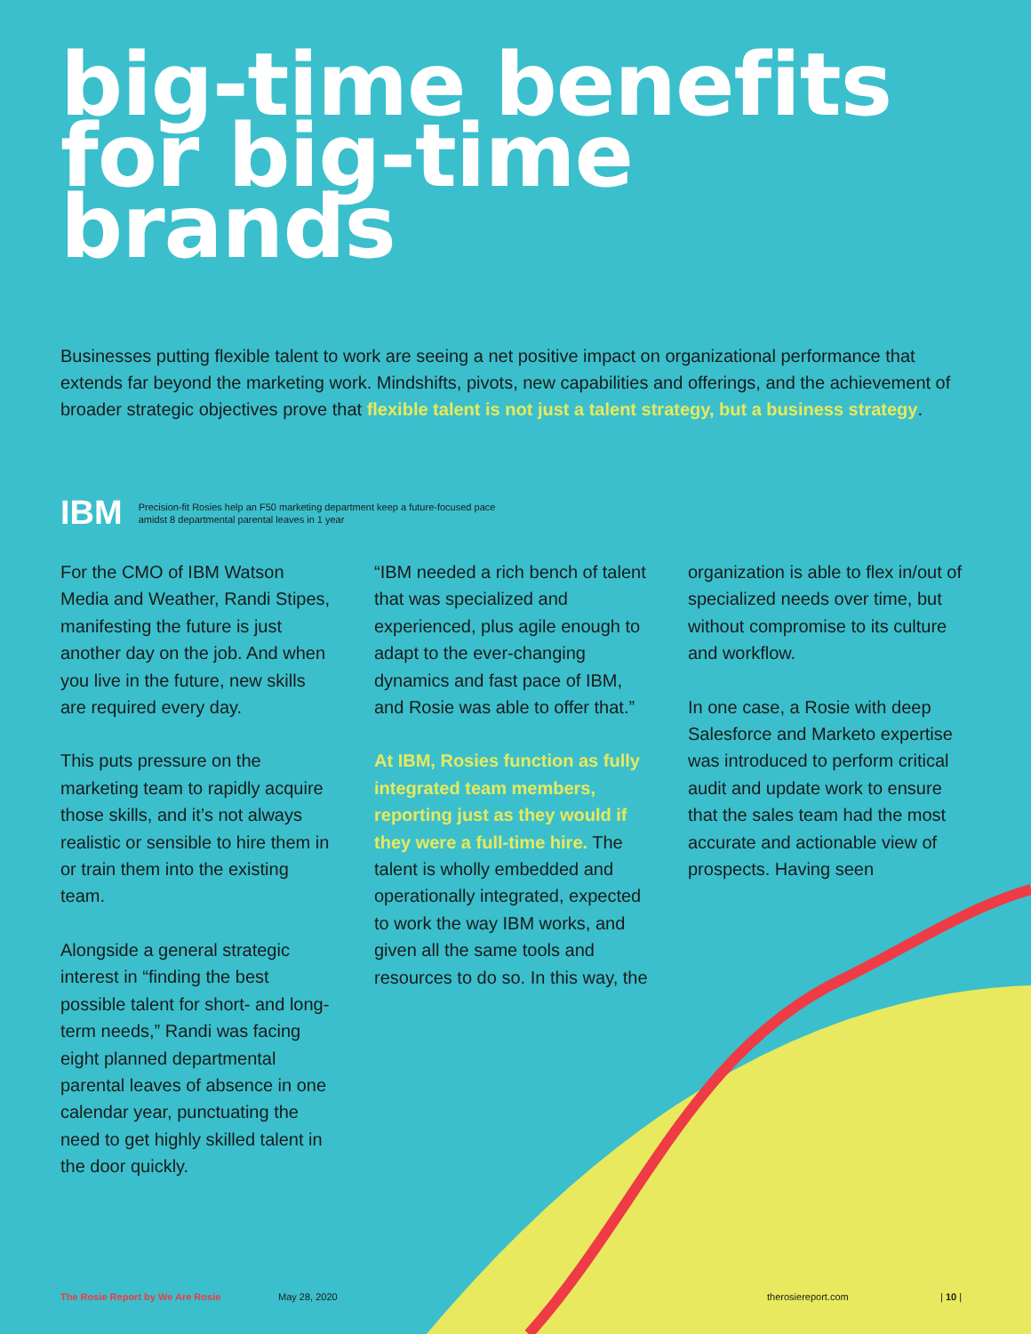big-time benefits for big-time brands
Businesses putting flexible talent to work are seeing a net positive impact on organizational performance that extends far beyond the marketing work. Mindshifts, pivots, new capabilities and offerings, and the achievement of broader strategic objectives prove that flexible talent is not just a talent strategy, but a business strategy.
IBM Precision-fit Rosies help an F50 marketing department keep a future-focused pace amidst 8 departmental parental leaves in 1 year
For the CMO of IBM Watson Media and Weather, Randi Stipes, manifesting the future is just another day on the job. And when you live in the future, new skills are required every day.
This puts pressure on the marketing team to rapidly acquire those skills, and it’s not always realistic or sensible to hire them in or train them into the existing team.
Alongside a general strategic interest in “finding the best possible talent for short- and long-term needs,” Randi was facing eight planned departmental parental leaves of absence in one calendar year, punctuating the need to get highly skilled talent in the door quickly.
“IBM needed a rich bench of talent that was specialized and experienced, plus agile enough to adapt to the ever-changing dynamics and fast pace of IBM, and Rosie was able to offer that.”
At IBM, Rosies function as fully integrated team members, reporting just as they would if they were a full-time hire. The talent is wholly embedded and operationally integrated, expected to work the way IBM works, and given all the same tools and resources to do so. In this way, the
organization is able to flex in/out of specialized needs over time, but without compromise to its culture and workflow.
In one case, a Rosie with deep Salesforce and Marketo expertise was introduced to perform critical audit and update work to ensure that the sales team had the most accurate and actionable view of prospects. Having seen
The Rosie Report by We Are Rosie May 28, 2020 therosiereport.com | 10 |